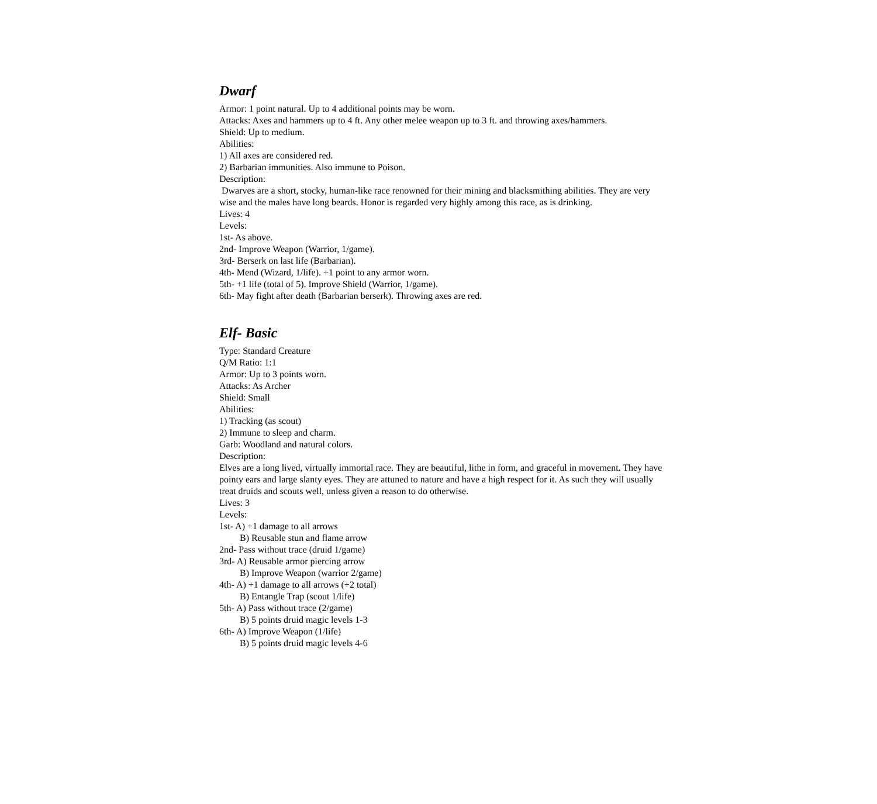Dwarf
Armor: 1 point natural. Up to 4 additional points may be worn.
Attacks: Axes and hammers up to 4 ft. Any other melee weapon up to 3 ft. and throwing axes/hammers.
Shield: Up to medium.
Abilities:
1) All axes are considered red.
2) Barbarian immunities. Also immune to Poison.
Description:
Dwarves are a short, stocky, human-like race renowned for their mining and blacksmithing abilities. They are very wise and the males have long beards. Honor is regarded very highly among this race, as is drinking.
Lives: 4
Levels:
1st- As above.
2nd- Improve Weapon (Warrior, 1/game).
3rd- Berserk on last life (Barbarian).
4th- Mend (Wizard, 1/life). +1 point to any armor worn.
5th- +1 life (total of 5). Improve Shield (Warrior, 1/game).
6th- May fight after death (Barbarian berserk). Throwing axes are red.
Elf- Basic
Type: Standard Creature
Q/M Ratio: 1:1
Armor: Up to 3 points worn.
Attacks: As Archer
Shield: Small
Abilities:
1) Tracking (as scout)
2) Immune to sleep and charm.
Garb: Woodland and natural colors.
Description:
Elves are a long lived, virtually immortal race. They are beautiful, lithe in form, and graceful in movement. They have pointy ears and large slanty eyes. They are attuned to nature and have a high respect for it. As such they will usually treat druids and scouts well, unless given a reason to do otherwise.
Lives: 3
Levels:
1st- A) +1 damage to all arrows
B) Reusable stun and flame arrow
2nd- Pass without trace (druid 1/game)
3rd- A) Reusable armor piercing arrow
B) Improve Weapon (warrior 2/game)
4th- A) +1 damage to all arrows (+2 total)
B) Entangle Trap (scout 1/life)
5th- A) Pass without trace (2/game)
B) 5 points druid magic levels 1-3
6th- A) Improve Weapon (1/life)
B) 5 points druid magic levels 4-6